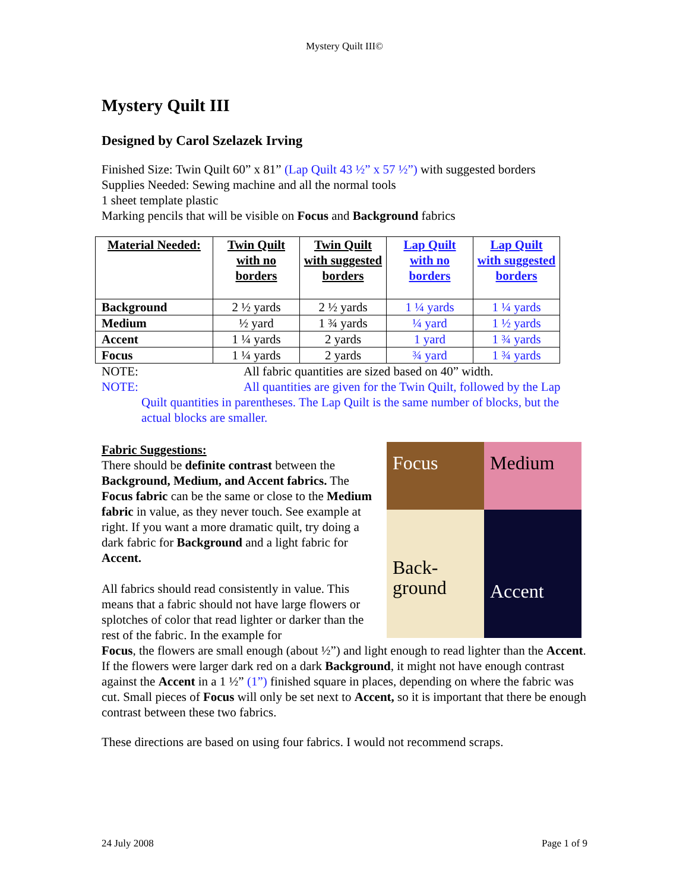Mystery Quilt III©
Mystery Quilt III
Designed by Carol Szelazek Irving
Finished Size: Twin Quilt 60” x 81” (Lap Quilt 43 ½” x 57 ½”) with suggested borders
Supplies Needed: Sewing machine and all the normal tools
1 sheet template plastic
Marking pencils that will be visible on Focus and Background fabrics
| Material Needed: | Twin Quilt with no borders | Twin Quilt with suggested borders | Lap Quilt with no borders | Lap Quilt with suggested borders |
| --- | --- | --- | --- | --- |
| Background | 2 ½ yards | 2 ½ yards | 1 ¼ yards | 1 ¼ yards |
| Medium | ½ yard | 1 ¾ yards | ¼ yard | 1 ½ yards |
| Accent | 1 ¼ yards | 2 yards | 1 yard | 1 ¾ yards |
| Focus | 1 ¼ yards | 2 yards | ¾ yard | 1 ¾ yards |
NOTE: All fabric quantities are sized based on 40” width.
NOTE: All quantities are given for the Twin Quilt, followed by the Lap
Quilt quantities in parentheses. The Lap Quilt is the same number of blocks, but the actual blocks are smaller.
Fabric Suggestions:
There should be definite contrast between the Background, Medium, and Accent fabrics. The Focus fabric can be the same or close to the Medium fabric in value, as they never touch. See example at right. If you want a more dramatic quilt, try doing a dark fabric for Background and a light fabric for Accent.
All fabrics should read consistently in value. This means that a fabric should not have large flowers or splotches of color that read lighter or darker than the rest of the fabric. In the example for
Focus
Medium
Back-
ground
Accent
Focus, the flowers are small enough (about ½”) and light enough to read lighter than the Accent. If the flowers were larger dark red on a dark Background, it might not have enough contrast against the Accent in a 1 ½” (1”) finished square in places, depending on where the fabric was cut. Small pieces of Focus will only be set next to Accent, so it is important that there be enough contrast between these two fabrics.
These directions are based on using four fabrics. I would not recommend scraps.
24 July 2008 Page 1 of 9